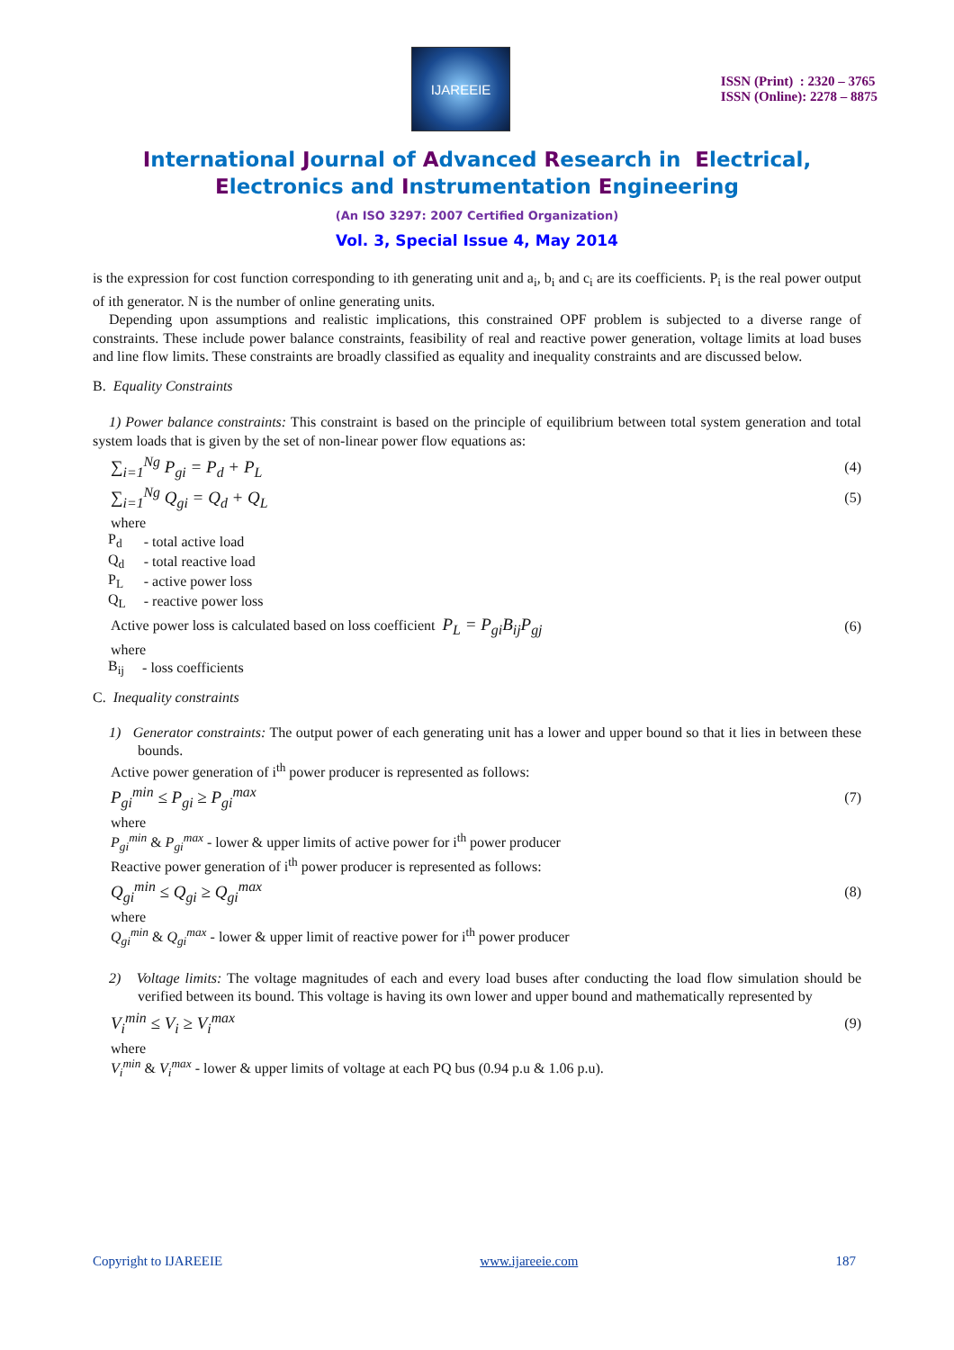IJAREEIE
ISSN (Print) : 2320 – 3765
ISSN (Online): 2278 – 8875
International Journal of Advanced Research in Electrical,
Electronics and Instrumentation Engineering
(An ISO 3297: 2007 Certified Organization)
Vol. 3, Special Issue 4, May 2014
is the expression for cost function corresponding to ith generating unit and a<sub>i</sub>, b<sub>i</sub> and c<sub>i</sub> are its coefficients. P<sub>i</sub> is the real power output of ith generator. N is the number of online generating units.
Depending upon assumptions and realistic implications, this constrained OPF problem is subjected to a diverse range of constraints. These include power balance constraints, feasibility of real and reactive power generation, voltage limits at load buses and line flow limits. These constraints are broadly classified as equality and inequality constraints and are discussed below.
B. Equality Constraints
1) Power balance constraints: This constraint is based on the principle of equilibrium between total system generation and total system loads that is given by the set of non-linear power flow equations as:
∑<sub>i=1</sub><sup>Ng</sup> P<sub>gi</sub> = P<sub>d</sub> + P<sub>L</sub> (4)
∑<sub>i=1</sub><sup>Ng</sup> Q<sub>gi</sub> = Q<sub>d</sub> + Q<sub>L</sub> (5)
where
| P<sub>d</sub> | - total active load |
| Q<sub>d</sub> | - total reactive load |
| P<sub>L</sub> | - active power loss |
| Q<sub>L</sub> | - reactive power loss |
Active power loss is calculated based on loss coefficient P<sub>L</sub> = P<sub>gi</sub>B<sub>ij</sub>P<sub>gj</sub> (6)
where
| B<sub>ij</sub> | - loss coefficients |
C. Inequality constraints
1) Generator constraints: The output power of each generating unit has a lower and upper bound so that it lies in between these bounds.
Active power generation of i<sup>th</sup> power producer is represented as follows:
P<sub>gi</sub><sup>min</sup> ≤ P<sub>gi</sub> ≥ P<sub>gi</sub><sup>max</sup> (7)
where
P<sub>gi</sub><sup>min</sup> & P<sub>gi</sub><sup>max</sup> - lower & upper limits of active power for i<sup>th</sup> power producer
Reactive power generation of i<sup>th</sup> power producer is represented as follows:
Q<sub>gi</sub><sup>min</sup> ≤ Q<sub>gi</sub> ≥ Q<sub>gi</sub><sup>max</sup> (8)
where
Q<sub>gi</sub><sup>min</sup> & Q<sub>gi</sub><sup>max</sup> - lower & upper limit of reactive power for i<sup>th</sup> power producer
2) Voltage limits: The voltage magnitudes of each and every load buses after conducting the load flow simulation should be verified between its bound. This voltage is having its own lower and upper bound and mathematically represented by
V<sub>i</sub><sup>min</sup> ≤ V<sub>i</sub> ≥ V<sub>i</sub><sup>max</sup> (9)
where
V<sub>i</sub><sup>min</sup> & V<sub>i</sub><sup>max</sup> - lower & upper limits of voltage at each PQ bus (0.94 p.u & 1.06 p.u).
Copyright to IJAREEIE www.ijareeie.com 187